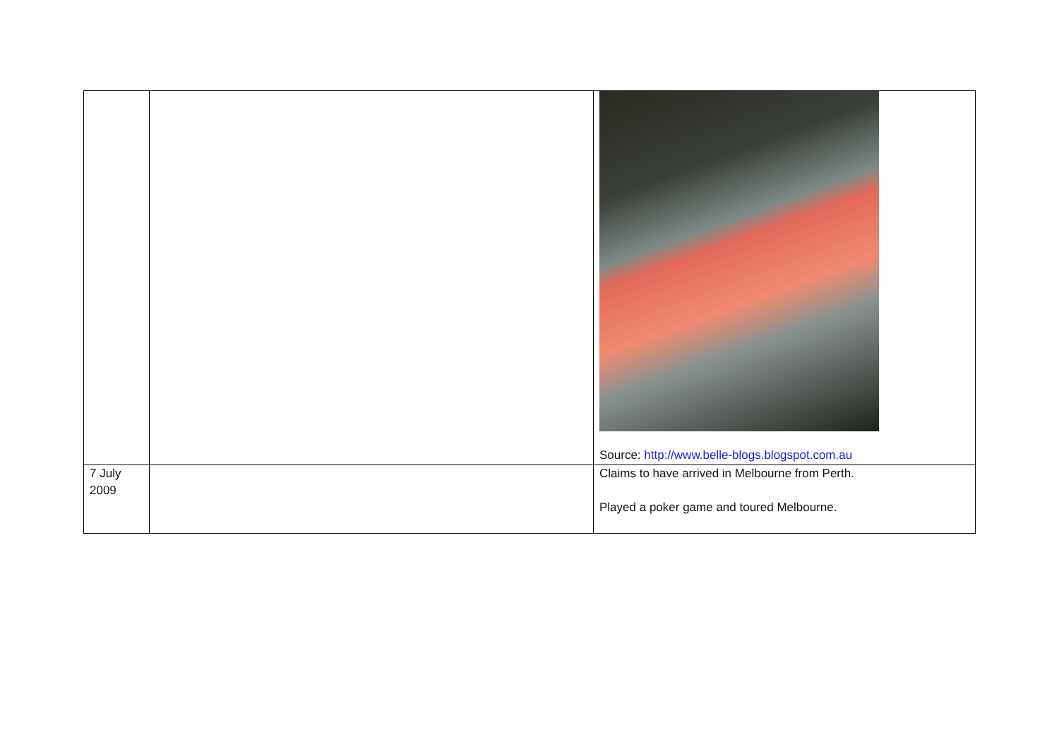| | | Source: http://www.belle-blogs.blogspot.com.au |
| 7 July 2009 | | Claims to have arrived in Melbourne from Perth. Played a poker game and toured Melbourne. |